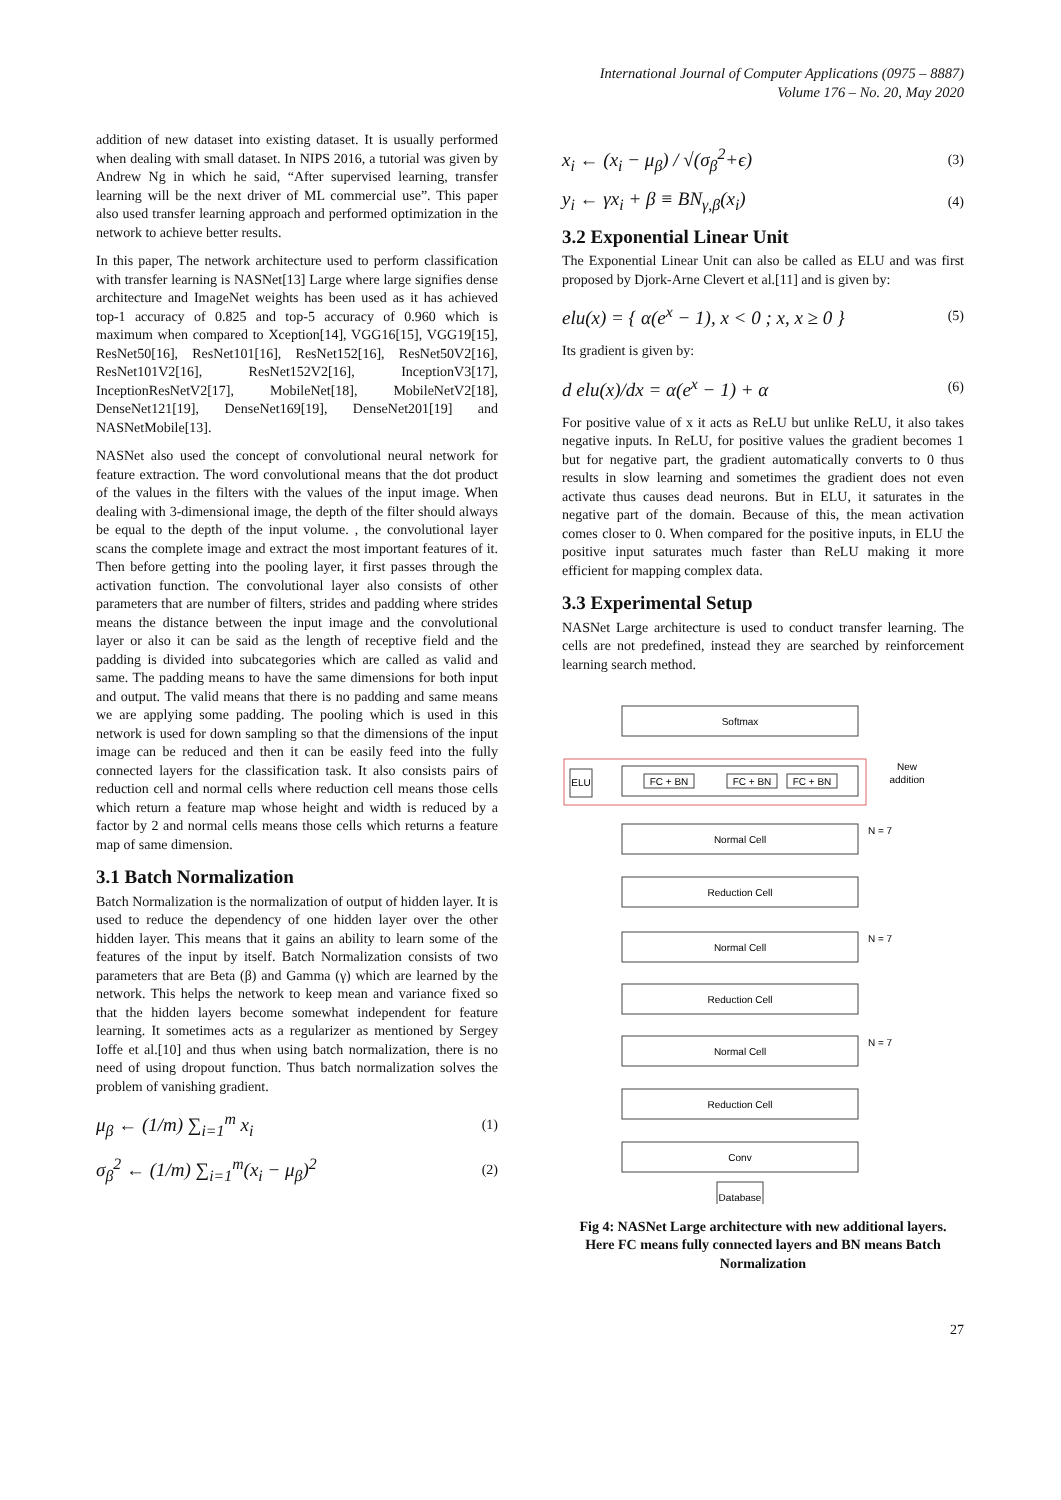International Journal of Computer Applications (0975 – 8887)
Volume 176 – No. 20, May 2020
addition of new dataset into existing dataset. It is usually performed when dealing with small dataset. In NIPS 2016, a tutorial was given by Andrew Ng in which he said, “After supervised learning, transfer learning will be the next driver of ML commercial use”. This paper also used transfer learning approach and performed optimization in the network to achieve better results.
In this paper, The network architecture used to perform classification with transfer learning is NASNet[13] Large where large signifies dense architecture and ImageNet weights has been used as it has achieved top-1 accuracy of 0.825 and top-5 accuracy of 0.960 which is maximum when compared to Xception[14], VGG16[15], VGG19[15], ResNet50[16], ResNet101[16], ResNet152[16], ResNet50V2[16], ResNet101V2[16], ResNet152V2[16], InceptionV3[17], InceptionResNetV2[17], MobileNet[18], MobileNetV2[18], DenseNet121[19], DenseNet169[19], DenseNet201[19] and NASNetMobile[13].
NASNet also used the concept of convolutional neural network for feature extraction. The word convolutional means that the dot product of the values in the filters with the values of the input image. When dealing with 3-dimensional image, the depth of the filter should always be equal to the depth of the input volume. , the convolutional layer scans the complete image and extract the most important features of it. Then before getting into the pooling layer, it first passes through the activation function. The convolutional layer also consists of other parameters that are number of filters, strides and padding where strides means the distance between the input image and the convolutional layer or also it can be said as the length of receptive field and the padding is divided into subcategories which are called as valid and same. The padding means to have the same dimensions for both input and output. The valid means that there is no padding and same means we are applying some padding. The pooling which is used in this network is used for down sampling so that the dimensions of the input image can be reduced and then it can be easily feed into the fully connected layers for the classification task. It also consists pairs of reduction cell and normal cells where reduction cell means those cells which return a feature map whose height and width is reduced by a factor by 2 and normal cells means those cells which returns a feature map of same dimension.
3.1 Batch Normalization
Batch Normalization is the normalization of output of hidden layer. It is used to reduce the dependency of one hidden layer over the other hidden layer. This means that it gains an ability to learn some of the features of the input by itself. Batch Normalization consists of two parameters that are Beta (β) and Gamma (γ) which are learned by the network. This helps the network to keep mean and variance fixed so that the hidden layers become somewhat independent for feature learning. It sometimes acts as a regularizer as mentioned by Sergey Ioffe et al.[10] and thus when using batch normalization, there is no need of using dropout function. Thus batch normalization solves the problem of vanishing gradient.
μ<sub>β</sub> ← (1/m) ∑<sub>i=1</sub><sup>m</sup> x<sub>i</sub> (1)
σ<sub>β</sub><sup>2</sup> ← (1/m) ∑<sub>i=1</sub><sup>m</sup>(x<sub>i</sub> − μ<sub>β</sub>)<sup>2</sup> (2)
x<sub>i</sub> ← (x<sub>i</sub> − μ<sub>β</sub>) / √(σ<sub>β</sub><sup>2</sup>+ϵ) (3)
y<sub>i</sub> ← γx<sub>i</sub> + β ≡ BN<sub>γ,β</sub>(x<sub>i</sub>) (4)
3.2 Exponential Linear Unit
The Exponential Linear Unit can also be called as ELU and was first proposed by Djork-Arne Clevert et al.[11] and is given by:
elu(x) = { α(e<sup>x</sup> − 1), x < 0 ; x, x ≥ 0 } (5)
Its gradient is given by:
d elu(x)/dx = α(e<sup>x</sup> − 1) + α (6)
For positive value of x it acts as ReLU but unlike ReLU, it also takes negative inputs. In ReLU, for positive values the gradient becomes 1 but for negative part, the gradient automatically converts to 0 thus results in slow learning and sometimes the gradient does not even activate thus causes dead neurons. But in ELU, it saturates in the negative part of the domain. Because of this, the mean activation comes closer to 0. When compared for the positive inputs, in ELU the positive input saturates much faster than ReLU making it more efficient for mapping complex data.
3.3 Experimental Setup
NASNet Large architecture is used to conduct transfer learning. The cells are not predefined, instead they are searched by reinforcement learning search method.
New
addition
Softmax
ELU
FC + BN
FC + BN
FC + BN
Normal Cell
N = 7
Reduction Cell
Normal Cell
N = 7
Reduction Cell
Normal Cell
N = 7
Reduction Cell
Conv
Database
Fig 4: NASNet Large architecture with new additional layers. Here FC means fully connected layers and BN means Batch Normalization
27